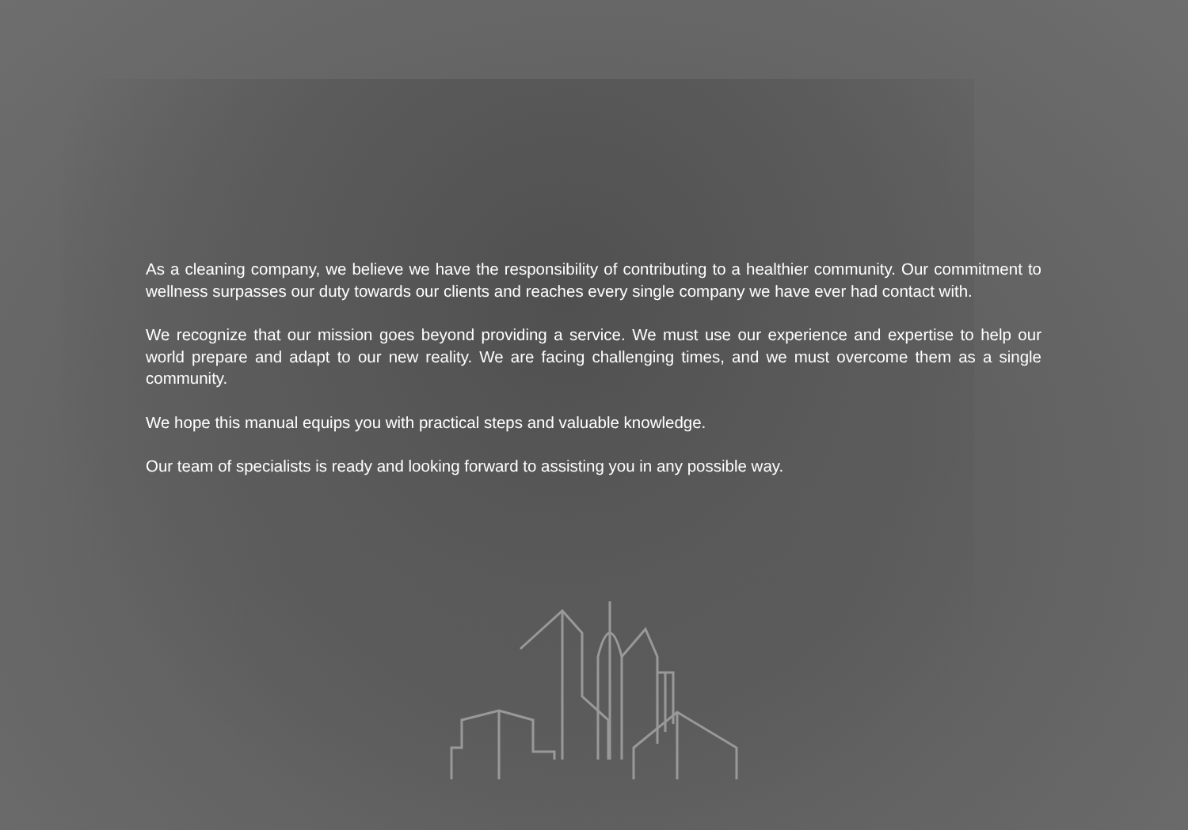As a cleaning company, we believe we have the responsibility of contributing to a healthier community. Our commitment to wellness surpasses our duty towards our clients and reaches every single company we have ever had contact with.
We recognize that our mission goes beyond providing a service. We must use our experience and expertise to help our world prepare and adapt to our new reality. We are facing challenging times, and we must overcome them as a single community.
We hope this manual equips you with practical steps and valuable knowledge.
Our team of specialists is ready and looking forward to assisting you in any possible way.